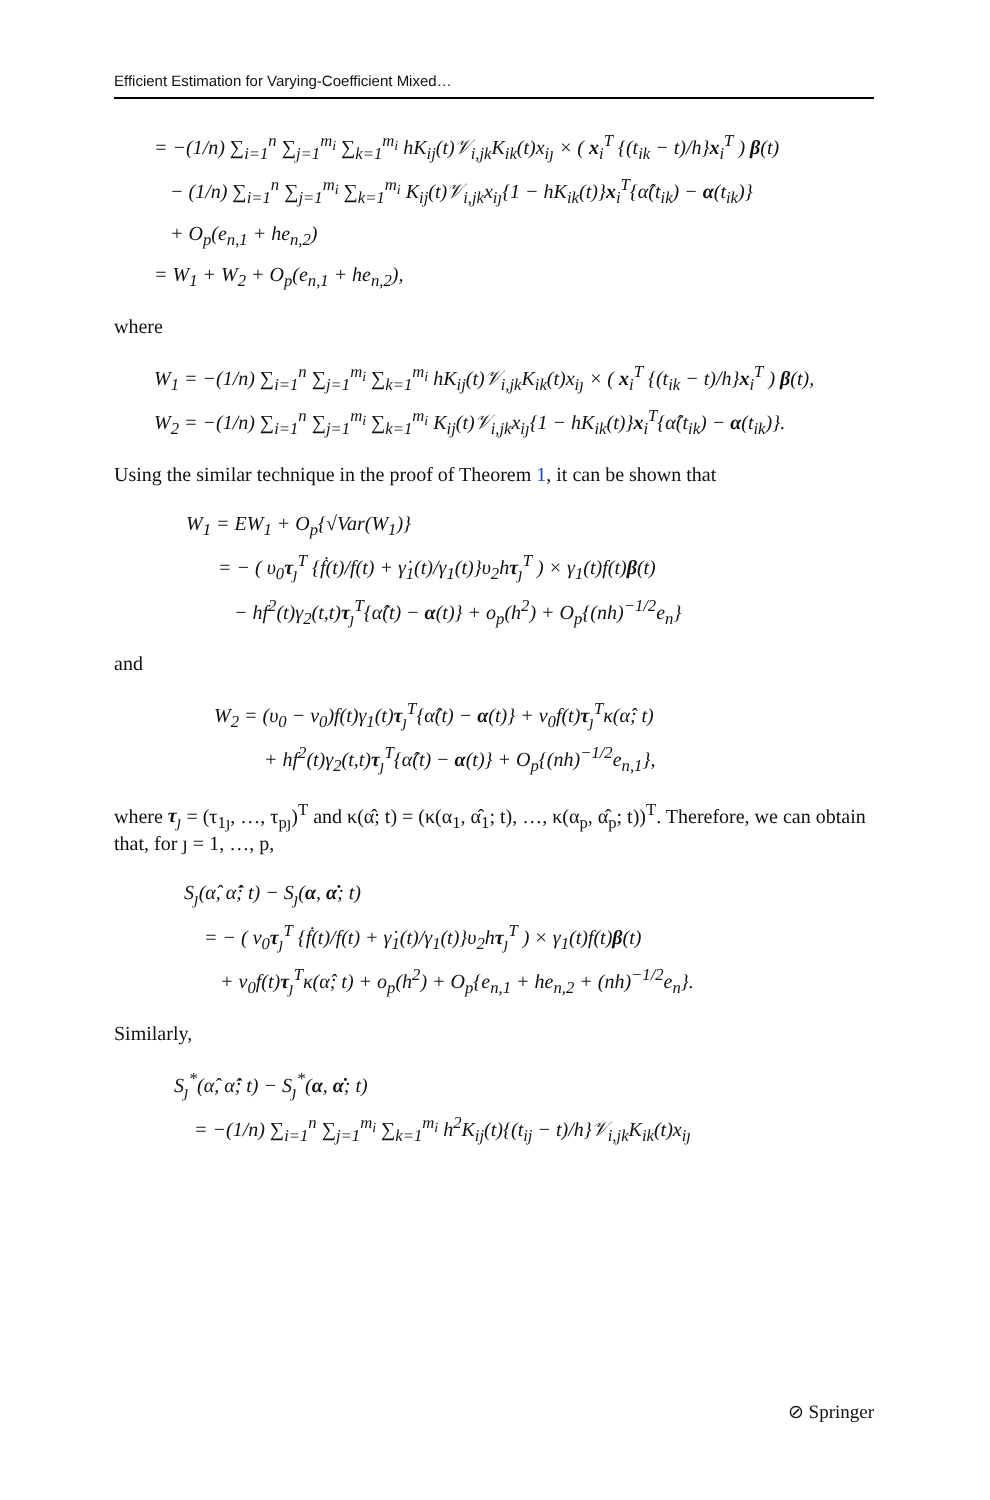Efficient Estimation for Varying-Coefficient Mixed…
= −(1/n) ∑<sub>i=1</sub><sup>n</sup> ∑<sub>j=1</sub><sup>m<sub>i</sub></sup> ∑<sub>k=1</sub><sup>m<sub>i</sub></sup> hK<sub>ij</sub>(t)𝒱<sub>i,jk</sub>K<sub>ik</sub>(t)x<sub>iȷ</sub> × ( x<sub>i</sub><sup>T</sup> {(t<sub>ik</sub> − t)/h}x<sub>i</sub><sup>T</sup> ) β(t)
− (1/n) ∑<sub>i=1</sub><sup>n</sup> ∑<sub>j=1</sub><sup>m<sub>i</sub></sup> ∑<sub>k=1</sub><sup>m<sub>i</sub></sup> K<sub>ij</sub>(t)𝒱<sub>i,jk</sub>x<sub>iȷ</sub>{1 − hK<sub>ik</sub>(t)}x<sub>i</sub><sup>T</sup>{α̂(t<sub>ik</sub>) − α(t<sub>ik</sub>)}
+ O<sub>p</sub>(e<sub>n,1</sub> + he<sub>n,2</sub>)
= W<sub>1</sub> + W<sub>2</sub> + O<sub>p</sub>(e<sub>n,1</sub> + he<sub>n,2</sub>),
where
W<sub>1</sub> = −(1/n) ∑<sub>i=1</sub><sup>n</sup> ∑<sub>j=1</sub><sup>m<sub>i</sub></sup> ∑<sub>k=1</sub><sup>m<sub>i</sub></sup> hK<sub>ij</sub>(t)𝒱<sub>i,jk</sub>K<sub>ik</sub>(t)x<sub>iȷ</sub> × ( x<sub>i</sub><sup>T</sup> {(t<sub>ik</sub> − t)/h}x<sub>i</sub><sup>T</sup> ) β(t),
W<sub>2</sub> = −(1/n) ∑<sub>i=1</sub><sup>n</sup> ∑<sub>j=1</sub><sup>m<sub>i</sub></sup> ∑<sub>k=1</sub><sup>m<sub>i</sub></sup> K<sub>ij</sub>(t)𝒱<sub>i,jk</sub>x<sub>iȷ</sub>{1 − hK<sub>ik</sub>(t)}x<sub>i</sub><sup>T</sup>{α̂(t<sub>ik</sub>) − α(t<sub>ik</sub>)}.
Using the similar technique in the proof of Theorem 1, it can be shown that
W<sub>1</sub> = EW<sub>1</sub> + O<sub>p</sub>{√Var(W<sub>1</sub>)}
= − ( υ<sub>0</sub>τ<sub>ȷ</sub><sup>T</sup> {ḟ(t)/f(t) + γ̇<sub>1</sub>(t)/γ<sub>1</sub>(t)}υ<sub>2</sub>hτ<sub>ȷ</sub><sup>T</sup> ) × γ<sub>1</sub>(t)f(t)β(t)
− hf<sup>2</sup>(t)γ<sub>2</sub>(t,t)τ<sub>ȷ</sub><sup>T</sup>{α̂(t) − α(t)} + o<sub>p</sub>(h<sup>2</sup>) + O<sub>p</sub>{(nh)<sup>−1/2</sup>e<sub>n</sub>}
and
W<sub>2</sub> = (υ<sub>0</sub> − ν<sub>0</sub>)f(t)γ<sub>1</sub>(t)τ<sub>ȷ</sub><sup>T</sup>{α̂(t) − α(t)} + ν<sub>0</sub>f(t)τ<sub>ȷ</sub><sup>T</sup>κ(α̂; t)
+ hf<sup>2</sup>(t)γ<sub>2</sub>(t,t)τ<sub>ȷ</sub><sup>T</sup>{α̂(t) − α(t)} + O<sub>p</sub>{(nh)<sup>−1/2</sup>e<sub>n,1</sub>},
where τ<sub>ȷ</sub> = (τ<sub>1ȷ</sub>, …, τ<sub>pȷ</sub>)<sup>T</sup> and κ(α̂; t) = (κ(α<sub>1</sub>, α̂<sub>1</sub>; t), …, κ(α<sub>p</sub>, α̂<sub>p</sub>; t))<sup>T</sup>. Therefore, we can obtain that, for ȷ = 1, …, p,
S<sub>ȷ</sub>(α̂, α̂̇; t) − S<sub>ȷ</sub>(α, α̇; t)
= − ( ν<sub>0</sub>τ<sub>ȷ</sub><sup>T</sup> {ḟ(t)/f(t) + γ̇<sub>1</sub>(t)/γ<sub>1</sub>(t)}υ<sub>2</sub>hτ<sub>ȷ</sub><sup>T</sup> ) × γ<sub>1</sub>(t)f(t)β(t)
+ ν<sub>0</sub>f(t)τ<sub>ȷ</sub><sup>T</sup>κ(α̂; t) + o<sub>p</sub>(h<sup>2</sup>) + O<sub>p</sub>{e<sub>n,1</sub> + he<sub>n,2</sub> + (nh)<sup>−1/2</sup>e<sub>n</sub>}.
Similarly,
S<sub>ȷ</sub><sup>*</sup>(α̂, α̂̇; t) − S<sub>ȷ</sub><sup>*</sup>(α, α̇; t)
= −(1/n) ∑<sub>i=1</sub><sup>n</sup> ∑<sub>j=1</sub><sup>m<sub>i</sub></sup> ∑<sub>k=1</sub><sup>m<sub>i</sub></sup> h<sup>2</sup>K<sub>ij</sub>(t){(t<sub>ij</sub> − t)/h}𝒱<sub>i,jk</sub>K<sub>ik</sub>(t)x<sub>iȷ</sub>
⊘ Springer